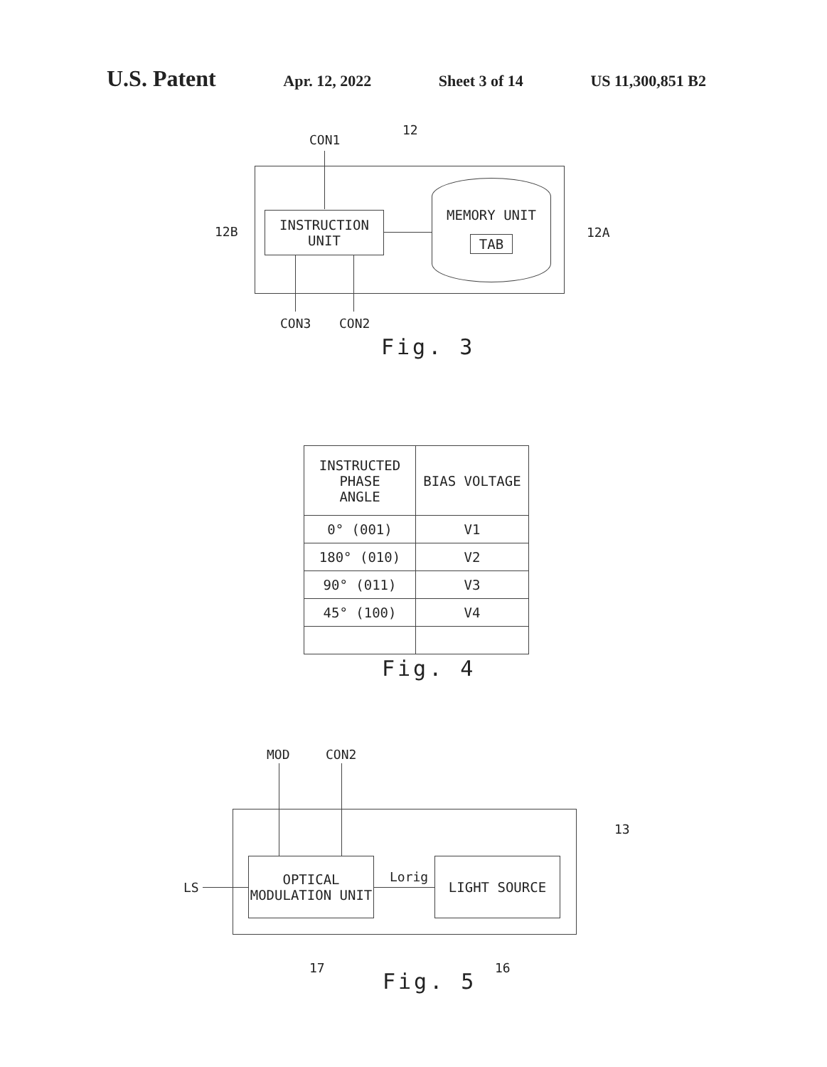U.S. Patent Apr. 12, 2022 Sheet 3 of 14 US 11,300,851 B2
CON1
12
12B
INSTRUCTION
UNIT
MEMORY UNIT
TAB
12A
CON3 CON2
Fig. 3
| INSTRUCTED PHASE ANGLE | BIAS VOLTAGE |
| --- | --- |
| 0° (001) | V1 |
| 180° (010) | V2 |
| 90° (011) | V3 |
| 45° (100) | V4 |
Fig. 4
MOD CON2
13
LS
OPTICAL
MODULATION UNIT
Lorig
LIGHT SOURCE
17 16
Fig. 5